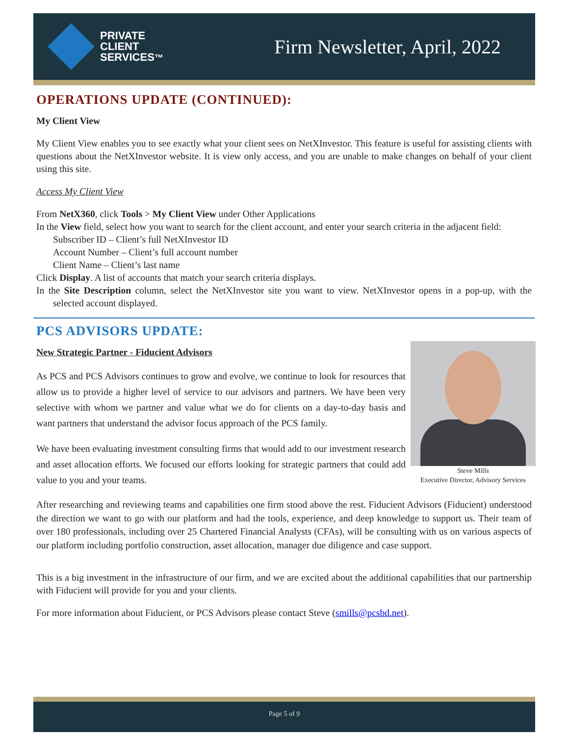PRIVATE
CLIENT
SERVICES™
Firm Newsletter, April, 2022
OPERATIONS UPDATE (CONTINUED):
My Client View
My Client View enables you to see exactly what your client sees on NetXInvestor. This feature is useful for assisting clients with questions about the NetXInvestor website. It is view only access, and you are unable to make changes on behalf of your client using this site.
Access My Client View
From NetX360, click Tools > My Client View under Other Applications
In the View field, select how you want to search for the client account, and enter your search criteria in the adjacent field:
Subscriber ID – Client’s full NetXInvestor ID
Account Number – Client’s full account number
Client Name – Client’s last name
Click Display. A list of accounts that match your search criteria displays.
In the Site Description column, select the NetXInvestor site you want to view. NetXInvestor opens in a pop-up, with the selected account displayed.
PCS ADVISORS UPDATE:
Steve Mills
Executive Director, Advisory Services
New Strategic Partner - Fiducient Advisors
As PCS and PCS Advisors continues to grow and evolve, we continue to look for resources that allow us to provide a higher level of service to our advisors and partners. We have been very selective with whom we partner and value what we do for clients on a day-to-day basis and want partners that understand the advisor focus approach of the PCS family.
We have been evaluating investment consulting firms that would add to our investment research and asset allocation efforts. We focused our efforts looking for strategic partners that could add value to you and your teams.
After researching and reviewing teams and capabilities one firm stood above the rest. Fiducient Advisors (Fiducient) understood the direction we want to go with our platform and had the tools, experience, and deep knowledge to support us. Their team of over 180 professionals, including over 25 Chartered Financial Analysts (CFAs), will be consulting with us on various aspects of our platform including portfolio construction, asset allocation, manager due diligence and case support.
This is a big investment in the infrastructure of our firm, and we are excited about the additional capabilities that our partnership with Fiducient will provide for you and your clients.
For more information about Fiducient, or PCS Advisors please contact Steve (smills@pcsbd.net).
Page 5 of 9